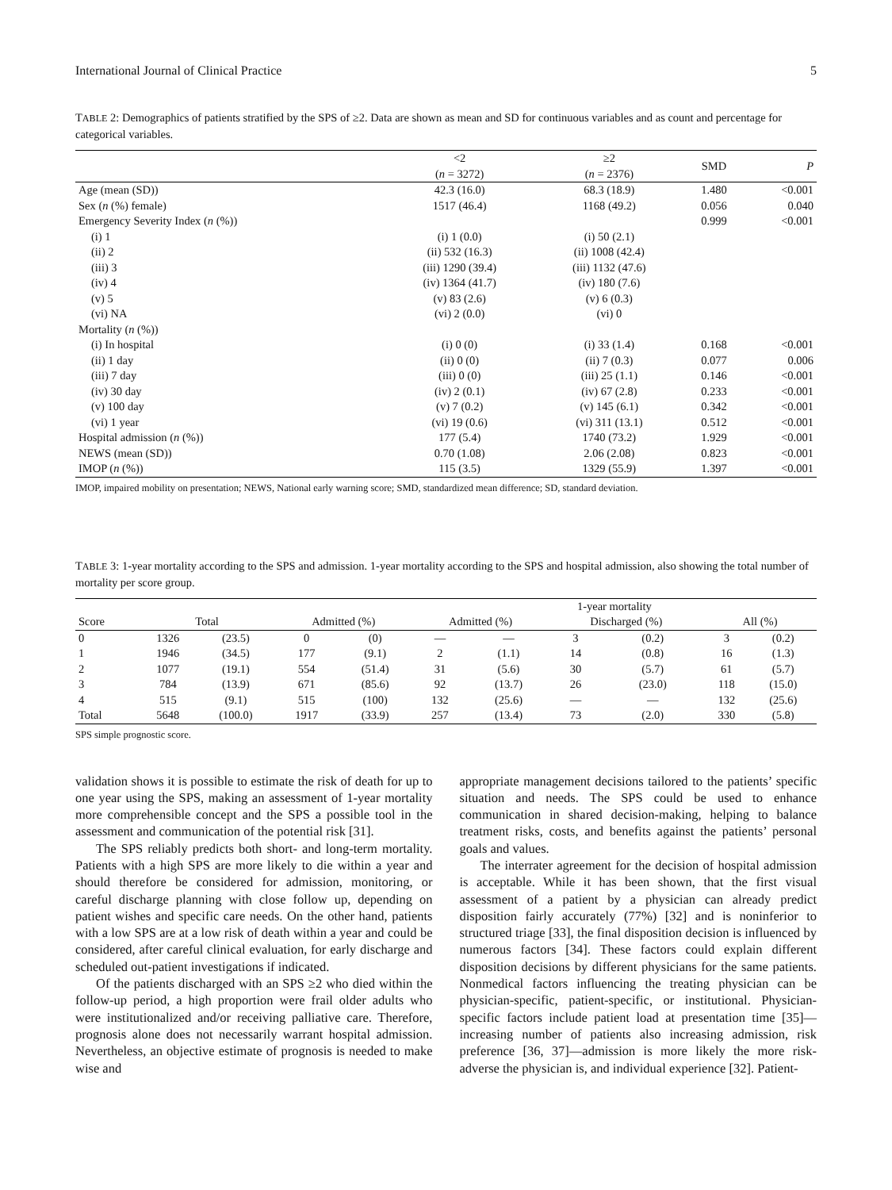International Journal of Clinical Practice 5
TABLE 2: Demographics of patients stratified by the SPS of ≥2. Data are shown as mean and SD for continuous variables and as count and percentage for categorical variables.
| | <2 ( n = 3272) | ≥2 ( n = 2376) | SMD | P |
| --- | --- | --- | --- | --- |
| Age (mean (SD)) | 42.3 (16.0) | 68.3 (18.9) | 1.480 | <0.001 |
| Sex ( n (%) female) | 1517 (46.4) | 1168 (49.2) | 0.056 | 0.040 |
| Emergency Severity Index ( n (%)) | | | 0.999 | <0.001 |
| (i) 1 | (i) 1 (0.0) | (i) 50 (2.1) | | |
| (ii) 2 | (ii) 532 (16.3) | (ii) 1008 (42.4) | | |
| (iii) 3 | (iii) 1290 (39.4) | (iii) 1132 (47.6) | | |
| (iv) 4 | (iv) 1364 (41.7) | (iv) 180 (7.6) | | |
| (v) 5 | (v) 83 (2.6) | (v) 6 (0.3) | | |
| (vi) NA | (vi) 2 (0.0) | (vi) 0 | | |
| Mortality ( n (%)) | | | | |
| (i) In hospital | (i) 0 (0) | (i) 33 (1.4) | 0.168 | <0.001 |
| (ii) 1 day | (ii) 0 (0) | (ii) 7 (0.3) | 0.077 | 0.006 |
| (iii) 7 day | (iii) 0 (0) | (iii) 25 (1.1) | 0.146 | <0.001 |
| (iv) 30 day | (iv) 2 (0.1) | (iv) 67 (2.8) | 0.233 | <0.001 |
| (v) 100 day | (v) 7 (0.2) | (v) 145 (6.1) | 0.342 | <0.001 |
| (vi) 1 year | (vi) 19 (0.6) | (vi) 311 (13.1) | 0.512 | <0.001 |
| Hospital admission ( n (%)) | 177 (5.4) | 1740 (73.2) | 1.929 | <0.001 |
| NEWS (mean (SD)) | 0.70 (1.08) | 2.06 (2.08) | 0.823 | <0.001 |
| IMOP ( n (%)) | 115 (3.5) | 1329 (55.9) | 1.397 | <0.001 |
IMOP, impaired mobility on presentation; NEWS, National early warning score; SMD, standardized mean difference; SD, standard deviation.
TABLE 3: 1-year mortality according to the SPS and admission. 1-year mortality according to the SPS and hospital admission, also showing the total number of mortality per score group.
| | | | | | 1-year mortality | | | | | |
| --- | --- | --- | --- | --- | --- | --- | --- | --- | --- | --- |
| Score | Total | | Admitted (%) | | Admitted (%) | | Discharged (%) | | All (%) | |
| 0 | 1326 | (23.5) | 0 | (0) | — | — | 3 | (0.2) | 3 | (0.2) |
| 1 | 1946 | (34.5) | 177 | (9.1) | 2 | (1.1) | 14 | (0.8) | 16 | (1.3) |
| 2 | 1077 | (19.1) | 554 | (51.4) | 31 | (5.6) | 30 | (5.7) | 61 | (5.7) |
| 3 | 784 | (13.9) | 671 | (85.6) | 92 | (13.7) | 26 | (23.0) | 118 | (15.0) |
| 4 | 515 | (9.1) | 515 | (100) | 132 | (25.6) | — | — | 132 | (25.6) |
| Total | 5648 | (100.0) | 1917 | (33.9) | 257 | (13.4) | 73 | (2.0) | 330 | (5.8) |
SPS simple prognostic score.
validation shows it is possible to estimate the risk of death for up to one year using the SPS, making an assessment of 1-year mortality more comprehensible concept and the SPS a possible tool in the assessment and communication of the potential risk [31].
The SPS reliably predicts both short- and long-term mortality. Patients with a high SPS are more likely to die within a year and should therefore be considered for admission, monitoring, or careful discharge planning with close follow up, depending on patient wishes and specific care needs. On the other hand, patients with a low SPS are at a low risk of death within a year and could be considered, after careful clinical evaluation, for early discharge and scheduled out-patient investigations if indicated.
Of the patients discharged with an SPS ≥2 who died within the follow-up period, a high proportion were frail older adults who were institutionalized and/or receiving palliative care. Therefore, prognosis alone does not necessarily warrant hospital admission. Nevertheless, an objective estimate of prognosis is needed to make wise and
appropriate management decisions tailored to the patients’ specific situation and needs. The SPS could be used to enhance communication in shared decision-making, helping to balance treatment risks, costs, and benefits against the patients’ personal goals and values.
The interrater agreement for the decision of hospital admission is acceptable. While it has been shown, that the first visual assessment of a patient by a physician can already predict disposition fairly accurately (77%) [32] and is noninferior to structured triage [33], the final disposition decision is influenced by numerous factors [34]. These factors could explain different disposition decisions by different physicians for the same patients. Nonmedical factors influencing the treating physician can be physician-specific, patient-specific, or institutional. Physician-specific factors include patient load at presentation time [35]—increasing number of patients also increasing admission, risk preference [36, 37]—admission is more likely the more risk-adverse the physician is, and individual experience [32]. Patient-